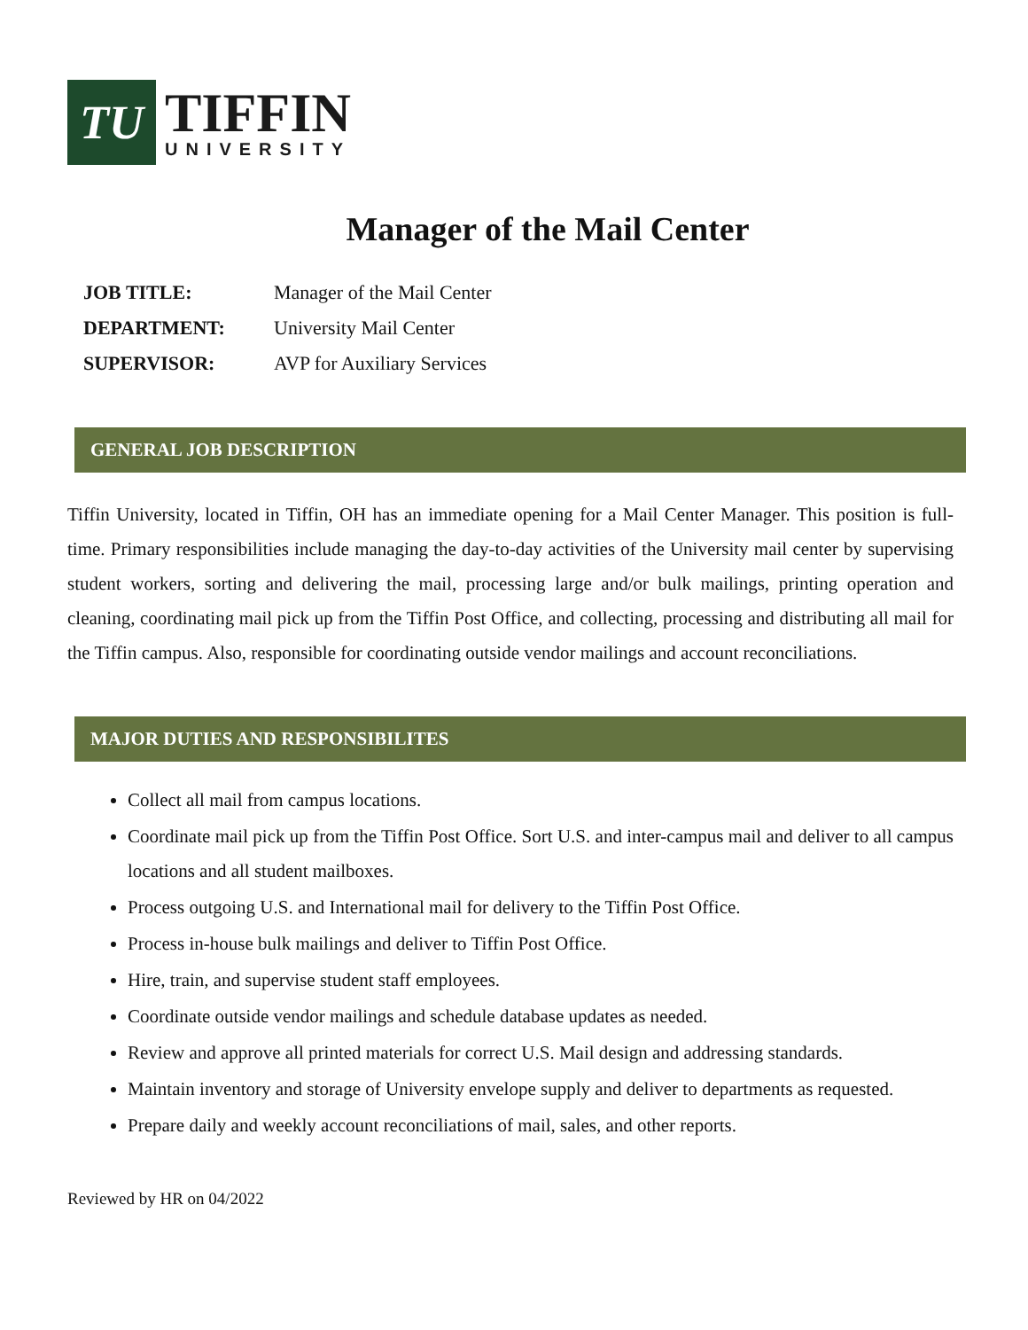TU
TIFFIN
UNIVERSITY
Manager of the Mail Center
| JOB TITLE: | Manager of the Mail Center |
| DEPARTMENT: | University Mail Center |
| SUPERVISOR: | AVP for Auxiliary Services |
GENERAL JOB DESCRIPTION
Tiffin University, located in Tiffin, OH has an immediate opening for a Mail Center Manager. This position is full-time. Primary responsibilities include managing the day-to-day activities of the University mail center by supervising student workers, sorting and delivering the mail, processing large and/or bulk mailings, printing operation and cleaning, coordinating mail pick up from the Tiffin Post Office, and collecting, processing and distributing all mail for the Tiffin campus. Also, responsible for coordinating outside vendor mailings and account reconciliations.
MAJOR DUTIES AND RESPONSIBILITES
Collect all mail from campus locations.
Coordinate mail pick up from the Tiffin Post Office. Sort U.S. and inter-campus mail and deliver to all campus locations and all student mailboxes.
Process outgoing U.S. and International mail for delivery to the Tiffin Post Office.
Process in-house bulk mailings and deliver to Tiffin Post Office.
Hire, train, and supervise student staff employees.
Coordinate outside vendor mailings and schedule database updates as needed.
Review and approve all printed materials for correct U.S. Mail design and addressing standards.
Maintain inventory and storage of University envelope supply and deliver to departments as requested.
Prepare daily and weekly account reconciliations of mail, sales, and other reports.
Reviewed by HR on 04/2022